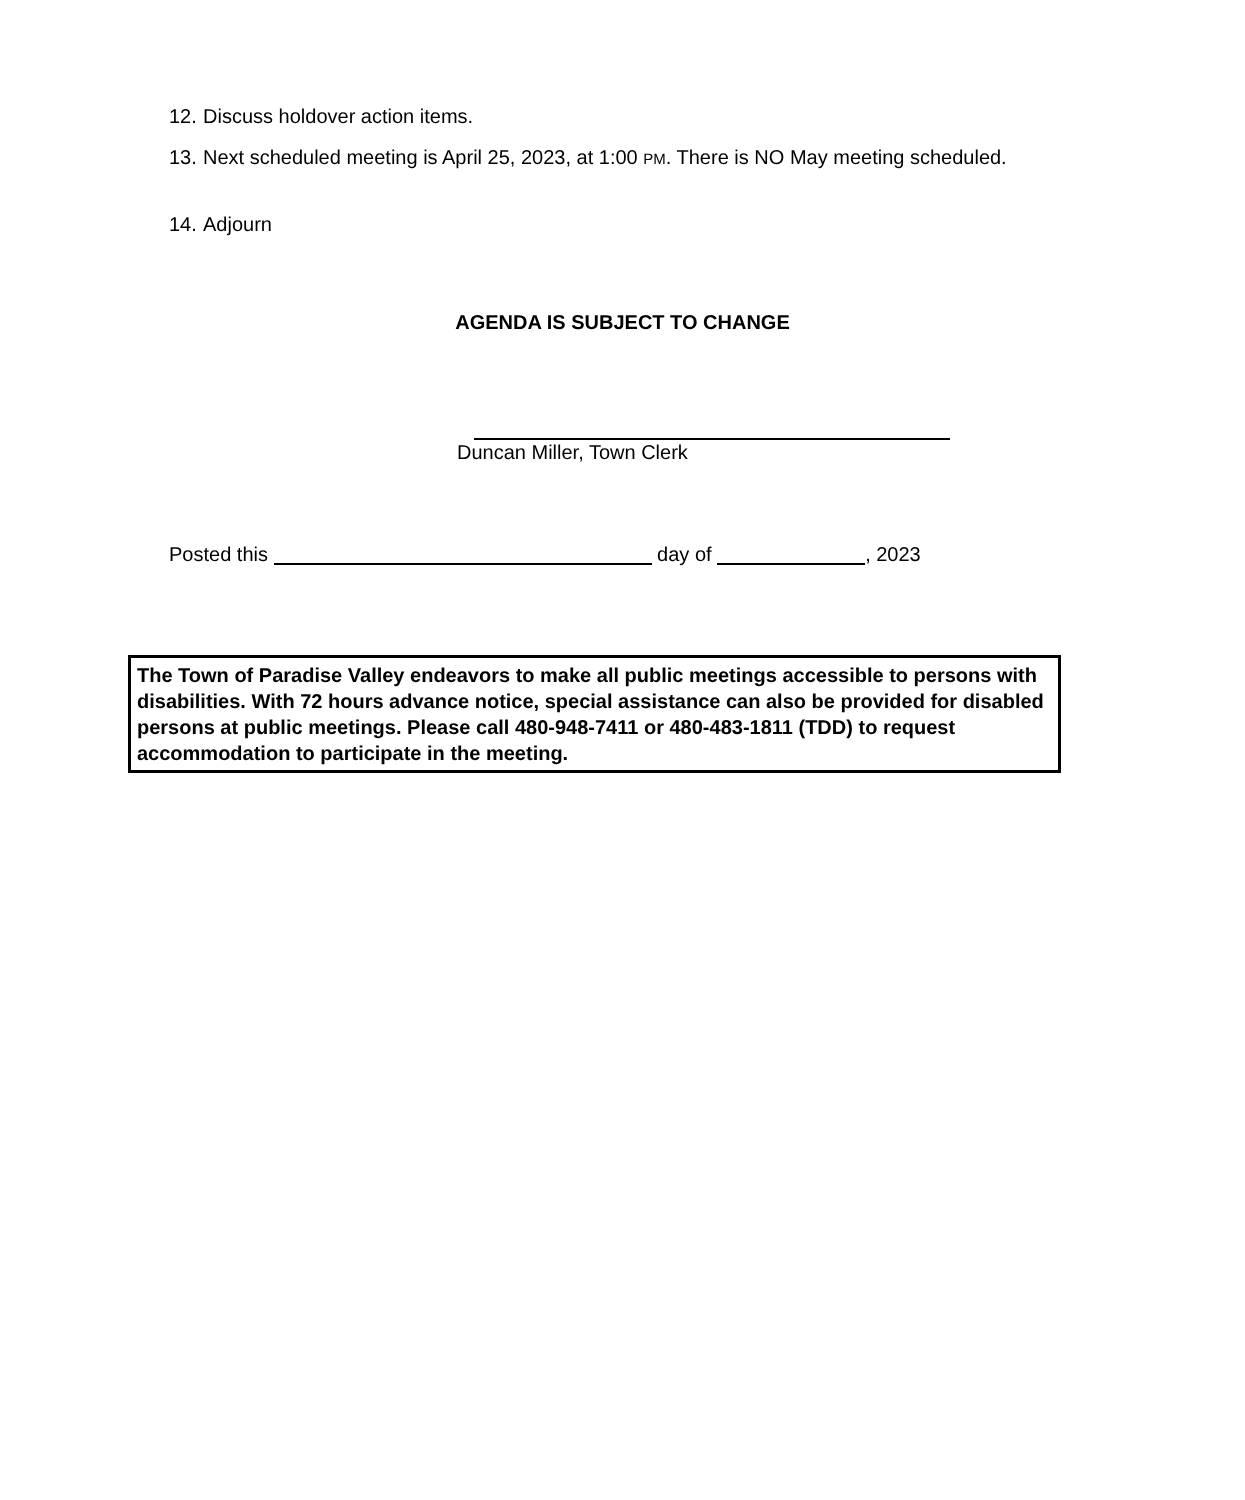12. Discuss holdover action items.
13. Next scheduled meeting is April 25, 2023, at 1:00 PM. There is NO May meeting scheduled.
14. Adjourn
AGENDA IS SUBJECT TO CHANGE
Duncan Miller, Town Clerk
Posted this day of , 2023
The Town of Paradise Valley endeavors to make all public meetings accessible to persons with disabilities. With 72 hours advance notice, special assistance can also be provided for disabled persons at public meetings. Please call 480-948-7411 or 480-483-1811 (TDD) to request accommodation to participate in the meeting.